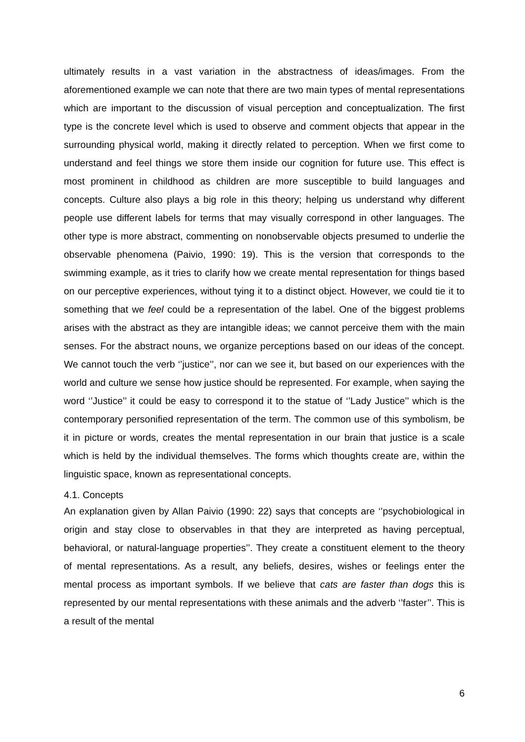ultimately results in a vast variation in the abstractness of ideas/images. From the aforementioned example we can note that there are two main types of mental representations which are important to the discussion of visual perception and conceptualization. The first type is the concrete level which is used to observe and comment objects that appear in the surrounding physical world, making it directly related to perception. When we first come to understand and feel things we store them inside our cognition for future use. This effect is most prominent in childhood as children are more susceptible to build languages and concepts. Culture also plays a big role in this theory; helping us understand why different people use different labels for terms that may visually correspond in other languages. The other type is more abstract, commenting on nonobservable objects presumed to underlie the observable phenomena (Paivio, 1990: 19). This is the version that corresponds to the swimming example, as it tries to clarify how we create mental representation for things based on our perceptive experiences, without tying it to a distinct object. However, we could tie it to something that we feel could be a representation of the label. One of the biggest problems arises with the abstract as they are intangible ideas; we cannot perceive them with the main senses. For the abstract nouns, we organize perceptions based on our ideas of the concept. We cannot touch the verb ‘’justice’’, nor can we see it, but based on our experiences with the world and culture we sense how justice should be represented. For example, when saying the word ‘’Justice’’ it could be easy to correspond it to the statue of ‘’Lady Justice’’ which is the contemporary personified representation of the term. The common use of this symbolism, be it in picture or words, creates the mental representation in our brain that justice is a scale which is held by the individual themselves. The forms which thoughts create are, within the linguistic space, known as representational concepts.
4.1. Concepts
An explanation given by Allan Paivio (1990: 22) says that concepts are ‘’psychobiological in origin and stay close to observables in that they are interpreted as having perceptual, behavioral, or natural-language properties’’. They create a constituent element to the theory of mental representations. As a result, any beliefs, desires, wishes or feelings enter the mental process as important symbols. If we believe that cats are faster than dogs this is represented by our mental representations with these animals and the adverb ‘’faster’’. This is a result of the mental
6